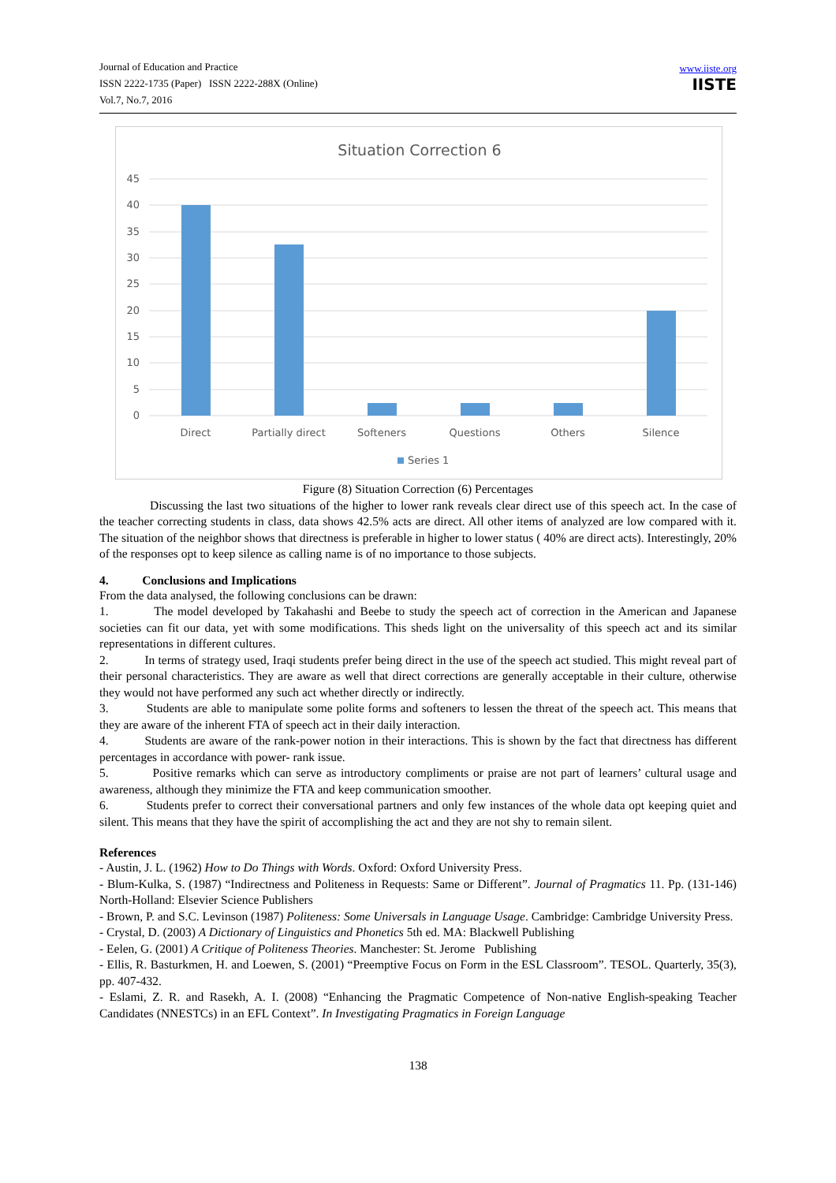Journal of Education and Practice
ISSN 2222-1735 (Paper) ISSN 2222-288X (Online)
Vol.7, No.7, 2016
www.iiste.org
IISTE
Situation Correction 6
45
40
35
30
25
20
15
10
5
0
Direct
Partially direct
Softeners
Questions
Others
Silence
Series 1
Figure (8) Situation Correction (6) Percentages
Discussing the last two situations of the higher to lower rank reveals clear direct use of this speech act. In the case of the teacher correcting students in class, data shows 42.5% acts are direct. All other items of analyzed are low compared with it. The situation of the neighbor shows that directness is preferable in higher to lower status ( 40% are direct acts). Interestingly, 20% of the responses opt to keep silence as calling name is of no importance to those subjects.
4. Conclusions and Implications
From the data analysed, the following conclusions can be drawn:
1. The model developed by Takahashi and Beebe to study the speech act of correction in the American and Japanese societies can fit our data, yet with some modifications. This sheds light on the universality of this speech act and its similar representations in different cultures.
2. In terms of strategy used, Iraqi students prefer being direct in the use of the speech act studied. This might reveal part of their personal characteristics. They are aware as well that direct corrections are generally acceptable in their culture, otherwise they would not have performed any such act whether directly or indirectly.
3. Students are able to manipulate some polite forms and softeners to lessen the threat of the speech act. This means that they are aware of the inherent FTA of speech act in their daily interaction.
4. Students are aware of the rank-power notion in their interactions. This is shown by the fact that directness has different percentages in accordance with power- rank issue.
5. Positive remarks which can serve as introductory compliments or praise are not part of learners’ cultural usage and awareness, although they minimize the FTA and keep communication smoother.
6. Students prefer to correct their conversational partners and only few instances of the whole data opt keeping quiet and silent. This means that they have the spirit of accomplishing the act and they are not shy to remain silent.
References
- Austin, J. L. (1962) How to Do Things with Words. Oxford: Oxford University Press.
- Blum-Kulka, S. (1987) “Indirectness and Politeness in Requests: Same or Different”. Journal of Pragmatics 11. Pp. (131-146) North-Holland: Elsevier Science Publishers
- Brown, P. and S.C. Levinson (1987) Politeness: Some Universals in Language Usage. Cambridge: Cambridge University Press.
- Crystal, D. (2003) A Dictionary of Linguistics and Phonetics 5th ed. MA: Blackwell Publishing
- Eelen, G. (2001) A Critique of Politeness Theories. Manchester: St. Jerome Publishing
- Ellis, R. Basturkmen, H. and Loewen, S. (2001) “Preemptive Focus on Form in the ESL Classroom”. TESOL. Quarterly, 35(3), pp. 407-432.
- Eslami, Z. R. and Rasekh, A. I. (2008) “Enhancing the Pragmatic Competence of Non-native English-speaking Teacher Candidates (NNESTCs) in an EFL Context”. In Investigating Pragmatics in Foreign Language
138